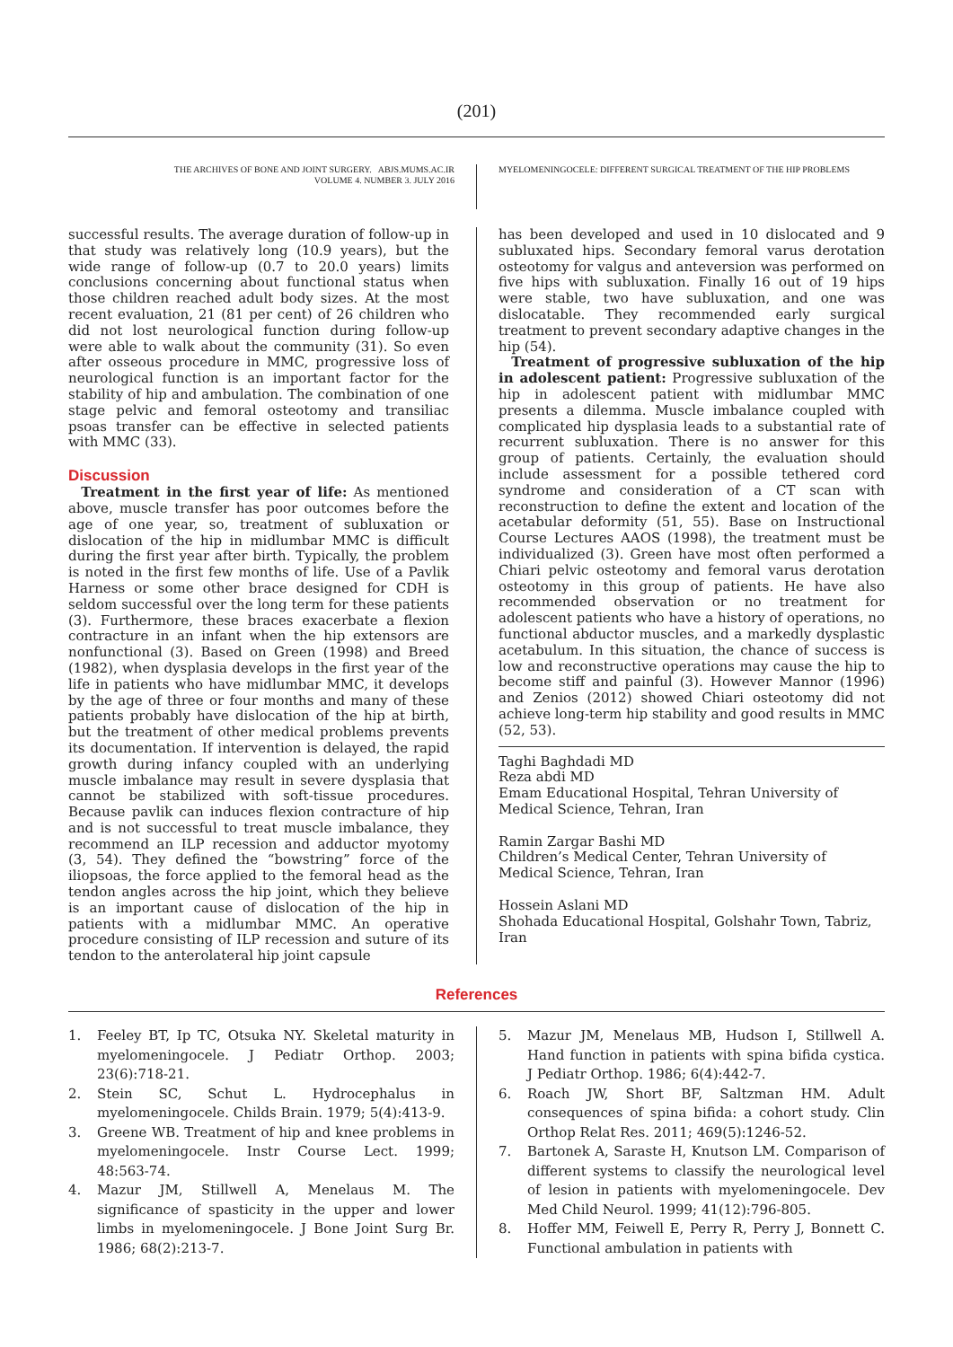(201)
THE ARCHIVES OF BONE AND JOINT SURGERY. ABJS.MUMS.AC.IR
VOLUME 4. NUMBER 3. JULY 2016
MYELOMENINGOCELE: DIFFERENT SURGICAL TREATMENT OF THE HIP PROBLEMS
successful results. The average duration of follow-up in that study was relatively long (10.9 years), but the wide range of follow-up (0.7 to 20.0 years) limits conclusions concerning about functional status when those children reached adult body sizes. At the most recent evaluation, 21 (81 per cent) of 26 children who did not lost neurological function during follow-up were able to walk about the community (31). So even after osseous procedure in MMC, progressive loss of neurological function is an important factor for the stability of hip and ambulation. The combination of one stage pelvic and femoral osteotomy and transiliac psoas transfer can be effective in selected patients with MMC (33).
Discussion
Treatment in the first year of life: As mentioned above, muscle transfer has poor outcomes before the age of one year, so, treatment of subluxation or dislocation of the hip in midlumbar MMC is difficult during the first year after birth. Typically, the problem is noted in the first few months of life. Use of a Pavlik Harness or some other brace designed for CDH is seldom successful over the long term for these patients (3). Furthermore, these braces exacerbate a flexion contracture in an infant when the hip extensors are nonfunctional (3). Based on Green (1998) and Breed (1982), when dysplasia develops in the first year of the life in patients who have midlumbar MMC, it develops by the age of three or four months and many of these patients probably have dislocation of the hip at birth, but the treatment of other medical problems prevents its documentation. If intervention is delayed, the rapid growth during infancy coupled with an underlying muscle imbalance may result in severe dysplasia that cannot be stabilized with soft-tissue procedures. Because pavlik can induces flexion contracture of hip and is not successful to treat muscle imbalance, they recommend an ILP recession and adductor myotomy (3, 54). They defined the “bowstring” force of the iliopsoas, the force applied to the femoral head as the tendon angles across the hip joint, which they believe is an important cause of dislocation of the hip in patients with a midlumbar MMC. An operative procedure consisting of ILP recession and suture of its tendon to the anterolateral hip joint capsule
has been developed and used in 10 dislocated and 9 subluxated hips. Secondary femoral varus derotation osteotomy for valgus and anteversion was performed on five hips with subluxation. Finally 16 out of 19 hips were stable, two have subluxation, and one was dislocatable. They recommended early surgical treatment to prevent secondary adaptive changes in the hip (54).
Treatment of progressive subluxation of the hip in adolescent patient: Progressive subluxation of the hip in adolescent patient with midlumbar MMC presents a dilemma. Muscle imbalance coupled with complicated hip dysplasia leads to a substantial rate of recurrent subluxation. There is no answer for this group of patients. Certainly, the evaluation should include assessment for a possible tethered cord syndrome and consideration of a CT scan with reconstruction to define the extent and location of the acetabular deformity (51, 55). Base on Instructional Course Lectures AAOS (1998), the treatment must be individualized (3). Green have most often performed a Chiari pelvic osteotomy and femoral varus derotation osteotomy in this group of patients. He have also recommended observation or no treatment for adolescent patients who have a history of operations, no functional abductor muscles, and a markedly dysplastic acetabulum. In this situation, the chance of success is low and reconstructive operations may cause the hip to become stiff and painful (3). However Mannor (1996) and Zenios (2012) showed Chiari osteotomy did not achieve long-term hip stability and good results in MMC (52, 53).
Taghi Baghdadi MD
Reza abdi MD
Emam Educational Hospital, Tehran University of Medical Science, Tehran, Iran
Ramin Zargar Bashi MD
Children’s Medical Center, Tehran University of Medical Science, Tehran, Iran
Hossein Aslani MD
Shohada Educational Hospital, Golshahr Town, Tabriz, Iran
References
1. Feeley BT, Ip TC, Otsuka NY. Skeletal maturity in myelomeningocele. J Pediatr Orthop. 2003; 23(6):718-21.
2. Stein SC, Schut L. Hydrocephalus in myelomeningocele. Childs Brain. 1979; 5(4):413-9.
3. Greene WB. Treatment of hip and knee problems in myelomeningocele. Instr Course Lect. 1999; 48:563-74.
4. Mazur JM, Stillwell A, Menelaus M. The significance of spasticity in the upper and lower limbs in myelomeningocele. J Bone Joint Surg Br. 1986; 68(2):213-7.
5. Mazur JM, Menelaus MB, Hudson I, Stillwell A. Hand function in patients with spina bifida cystica. J Pediatr Orthop. 1986; 6(4):442-7.
6. Roach JW, Short BF, Saltzman HM. Adult consequences of spina bifida: a cohort study. Clin Orthop Relat Res. 2011; 469(5):1246-52.
7. Bartonek A, Saraste H, Knutson LM. Comparison of different systems to classify the neurological level of lesion in patients with myelomeningocele. Dev Med Child Neurol. 1999; 41(12):796-805.
8. Hoffer MM, Feiwell E, Perry R, Perry J, Bonnett C. Functional ambulation in patients with